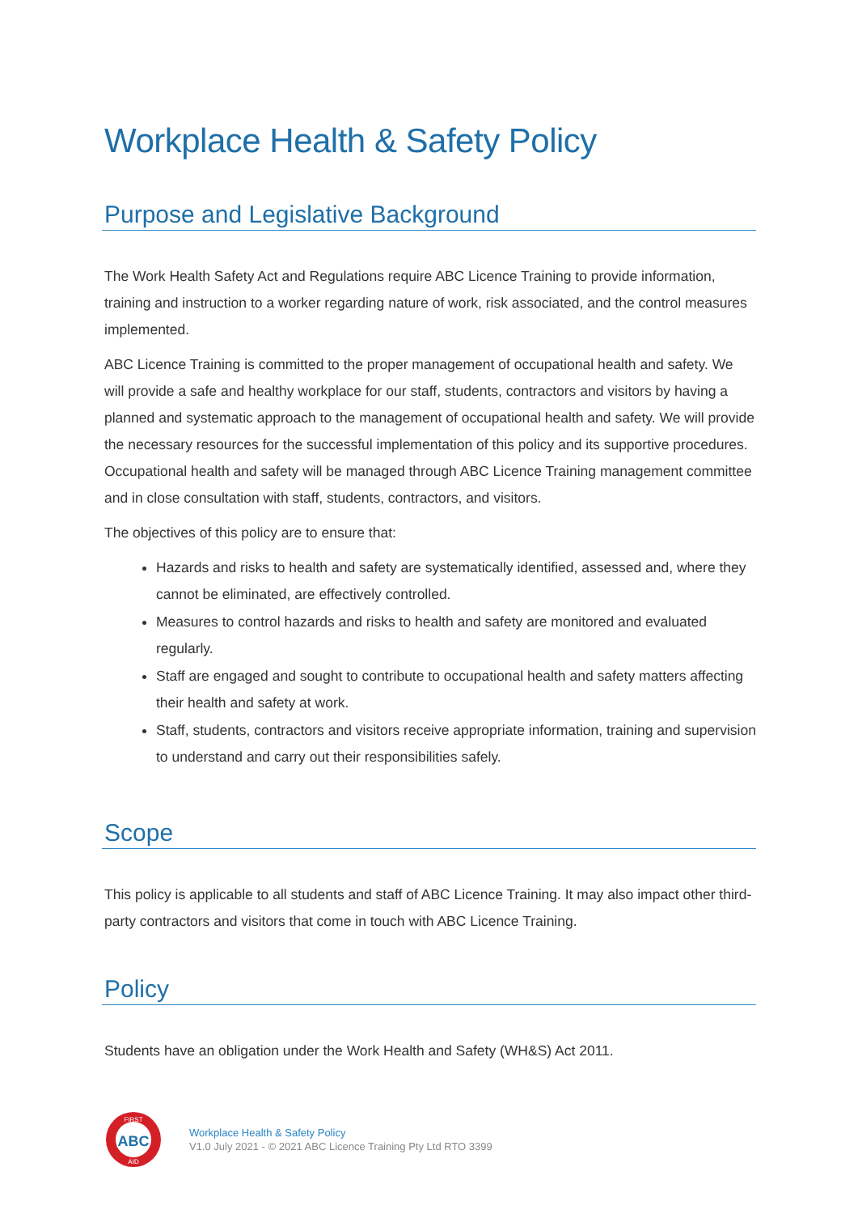Workplace Health & Safety Policy
Purpose and Legislative Background
The Work Health Safety Act and Regulations require ABC Licence Training to provide information, training and instruction to a worker regarding nature of work, risk associated, and the control measures implemented.
ABC Licence Training is committed to the proper management of occupational health and safety. We will provide a safe and healthy workplace for our staff, students, contractors and visitors by having a planned and systematic approach to the management of occupational health and safety. We will provide the necessary resources for the successful implementation of this policy and its supportive procedures. Occupational health and safety will be managed through ABC Licence Training management committee and in close consultation with staff, students, contractors, and visitors.
The objectives of this policy are to ensure that:
Hazards and risks to health and safety are systematically identified, assessed and, where they cannot be eliminated, are effectively controlled.
Measures to control hazards and risks to health and safety are monitored and evaluated regularly.
Staff are engaged and sought to contribute to occupational health and safety matters affecting their health and safety at work.
Staff, students, contractors and visitors receive appropriate information, training and supervision to understand and carry out their responsibilities safely.
Scope
This policy is applicable to all students and staff of ABC Licence Training. It may also impact other third-party contractors and visitors that come in touch with ABC Licence Training.
Policy
Students have an obligation under the Work Health and Safety (WH&S) Act 2011.
FIRST
ABC
AID
Workplace Health & Safety Policy
V1.0 July 2021 - © 2021 ABC Licence Training Pty Ltd RTO 3399